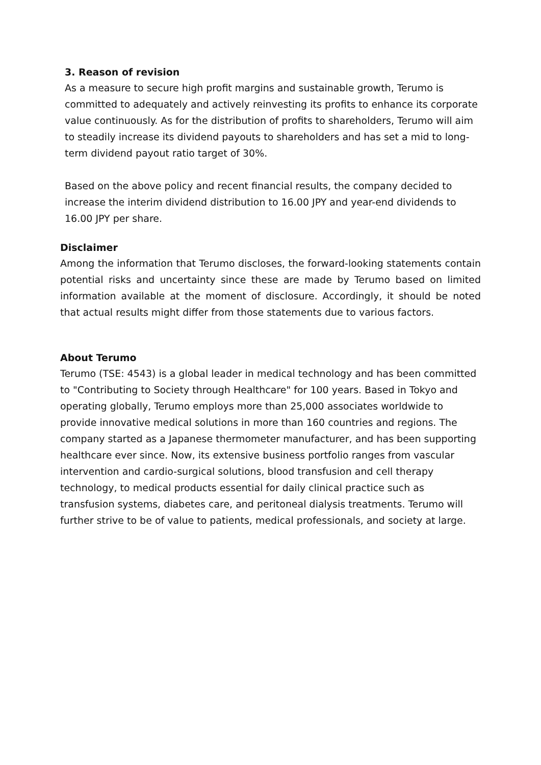3. Reason of revision
As a measure to secure high profit margins and sustainable growth, Terumo is committed to adequately and actively reinvesting its profits to enhance its corporate value continuously. As for the distribution of profits to shareholders, Terumo will aim to steadily increase its dividend payouts to shareholders and has set a mid to long-term dividend payout ratio target of 30%.
Based on the above policy and recent financial results, the company decided to increase the interim dividend distribution to 16.00 JPY and year-end dividends to 16.00 JPY per share.
Disclaimer
Among the information that Terumo discloses, the forward-looking statements contain potential risks and uncertainty since these are made by Terumo based on limited information available at the moment of disclosure. Accordingly, it should be noted that actual results might differ from those statements due to various factors.
About Terumo
Terumo (TSE: 4543) is a global leader in medical technology and has been committed to "Contributing to Society through Healthcare" for 100 years. Based in Tokyo and operating globally, Terumo employs more than 25,000 associates worldwide to provide innovative medical solutions in more than 160 countries and regions. The company started as a Japanese thermometer manufacturer, and has been supporting healthcare ever since. Now, its extensive business portfolio ranges from vascular intervention and cardio-surgical solutions, blood transfusion and cell therapy technology, to medical products essential for daily clinical practice such as transfusion systems, diabetes care, and peritoneal dialysis treatments. Terumo will further strive to be of value to patients, medical professionals, and society at large.